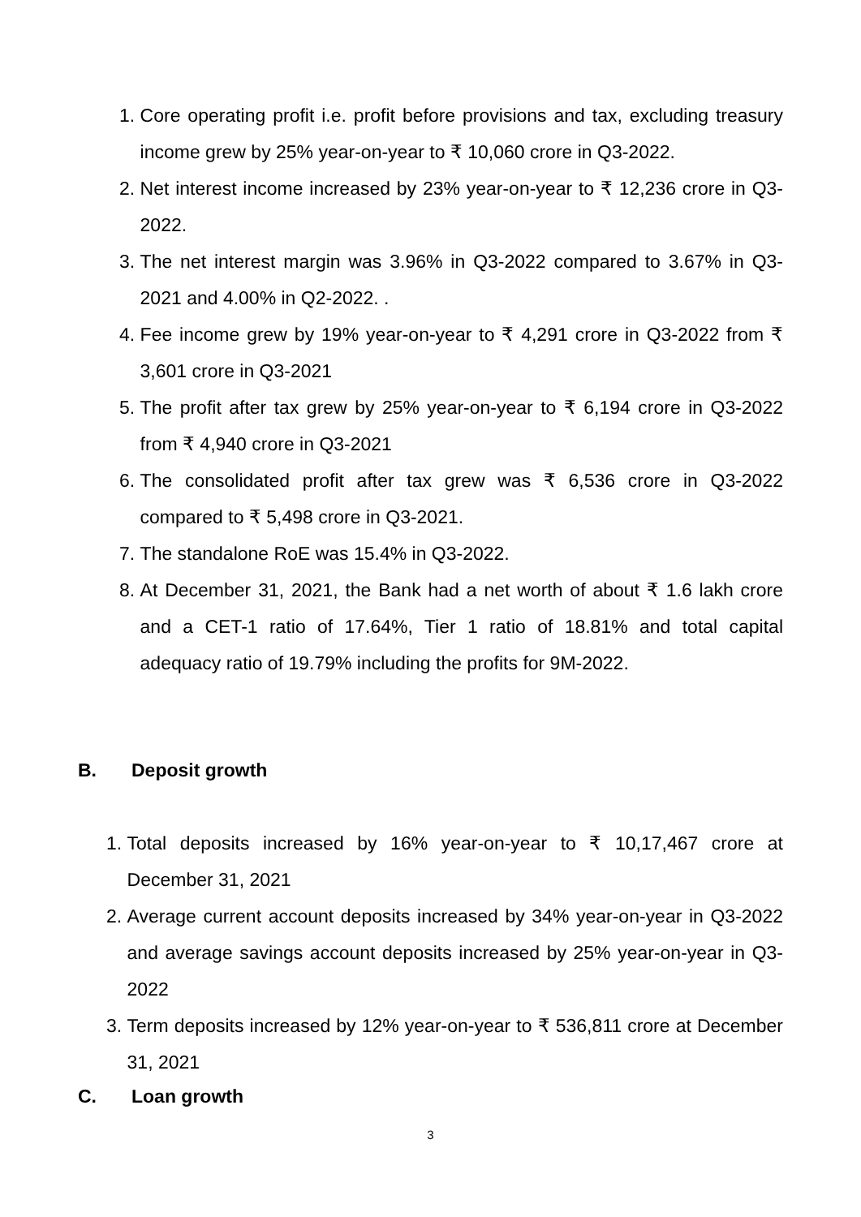1. Core operating profit i.e. profit before provisions and tax, excluding treasury income grew by 25% year-on-year to ₹ 10,060 crore in Q3-2022.
2. Net interest income increased by 23% year-on-year to ₹ 12,236 crore in Q3-2022.
3. The net interest margin was 3.96% in Q3-2022 compared to 3.67% in Q3-2021 and 4.00% in Q2-2022. .
4. Fee income grew by 19% year-on-year to ₹ 4,291 crore in Q3-2022 from ₹ 3,601 crore in Q3-2021
5. The profit after tax grew by 25% year-on-year to ₹ 6,194 crore in Q3-2022 from ₹ 4,940 crore in Q3-2021
6. The consolidated profit after tax grew was ₹ 6,536 crore in Q3-2022 compared to ₹ 5,498 crore in Q3-2021.
7. The standalone RoE was 15.4% in Q3-2022.
8. At December 31, 2021, the Bank had a net worth of about ₹ 1.6 lakh crore and a CET-1 ratio of 17.64%, Tier 1 ratio of 18.81% and total capital adequacy ratio of 19.79% including the profits for 9M-2022.
B. Deposit growth
1. Total deposits increased by 16% year-on-year to ₹ 10,17,467 crore at December 31, 2021
2. Average current account deposits increased by 34% year-on-year in Q3-2022 and average savings account deposits increased by 25% year-on-year in Q3-2022
3. Term deposits increased by 12% year-on-year to ₹ 536,811 crore at December 31, 2021
C. Loan growth
3